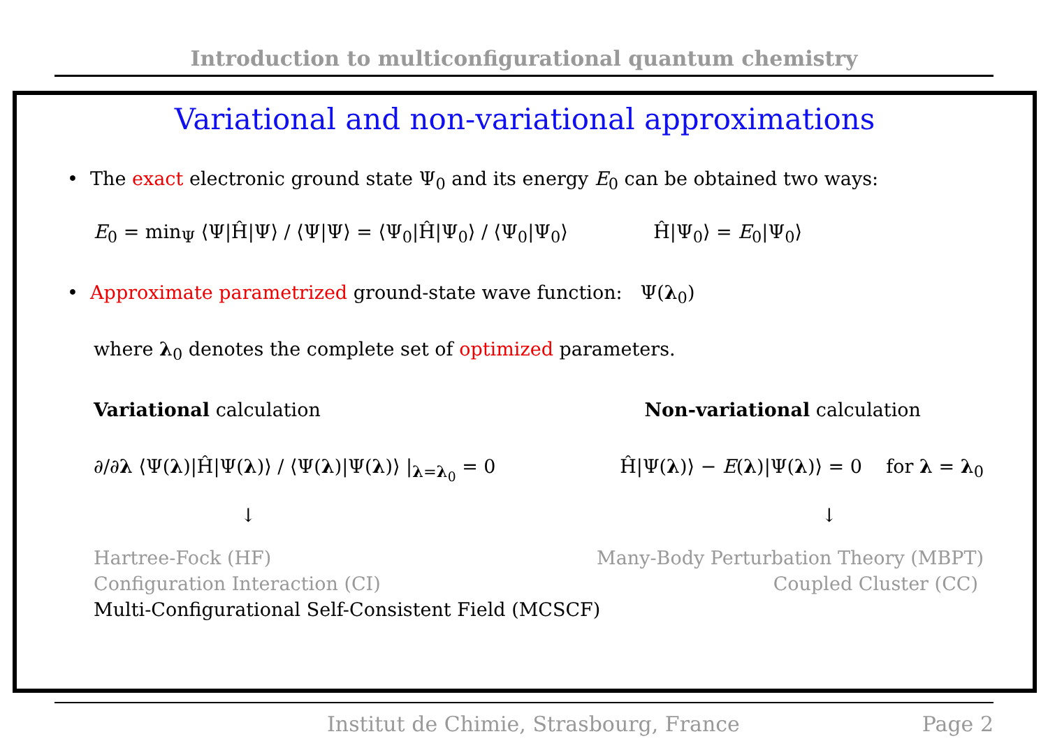Introduction to multiconfigurational quantum chemistry
Variational and non-variational approximations
• The exact electronic ground state Ψ<sub>0</sub> and its energy E<sub>0</sub> can be obtained two ways:
E<sub>0</sub> = min<sub>Ψ</sub> ⟨Ψ|Ĥ|Ψ⟩ / ⟨Ψ|Ψ⟩ = ⟨Ψ<sub>0</sub>|Ĥ|Ψ<sub>0</sub>⟩ / ⟨Ψ<sub>0</sub>|Ψ<sub>0</sub>⟩ Ĥ|Ψ<sub>0</sub>⟩ = E<sub>0</sub>|Ψ<sub>0</sub>⟩
• Approximate parametrized ground-state wave function: Ψ(λ<sub>0</sub>)
where λ<sub>0</sub> denotes the complete set of optimized parameters.
Variational calculation Non-variational calculation
∂/∂λ ⟨Ψ(λ)|Ĥ|Ψ(λ)⟩ / ⟨Ψ(λ)|Ψ(λ)⟩ |<sub>λ=λ<sub>0</sub></sub> = 0 Ĥ|Ψ(λ)⟩ − E(λ)|Ψ(λ)⟩ = 0 for λ = λ<sub>0</sub>
↓ ↓
Hartree-Fock (HF) Many-Body Perturbation Theory (MBPT)
Configuration Interaction (CI) Coupled Cluster (CC)
Multi-Configurational Self-Consistent Field (MCSCF)
Institut de Chimie, Strasbourg, France Page 2